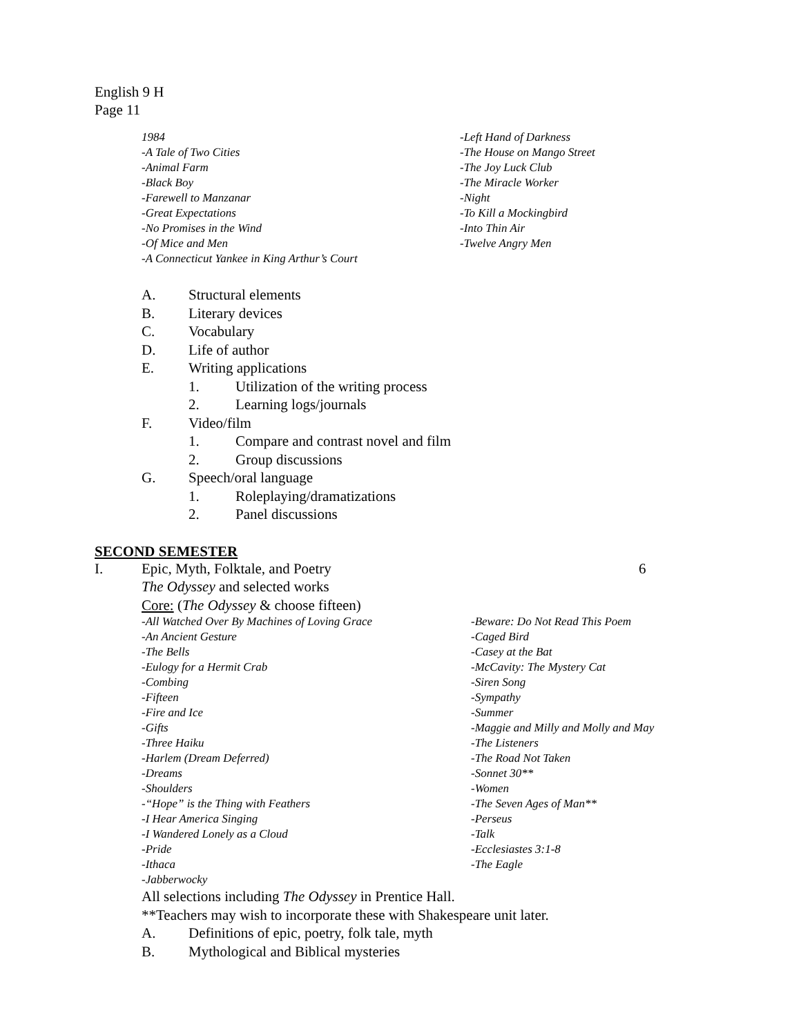English 9 H
Page 11
1984
-A Tale of Two Cities
-Animal Farm
-Black Boy
-Farewell to Manzanar
-Great Expectations
-No Promises in the Wind
-Of Mice and Men
-A Connecticut Yankee in King Arthur’s Court
-Left Hand of Darkness
-The House on Mango Street
-The Joy Luck Club
-The Miracle Worker
-Night
-To Kill a Mockingbird
-Into Thin Air
-Twelve Angry Men
A. Structural elements
B. Literary devices
C. Vocabulary
D. Life of author
E. Writing applications
1. Utilization of the writing process
2. Learning logs/journals
F. Video/film
1. Compare and contrast novel and film
2. Group discussions
G. Speech/oral language
1. Roleplaying/dramatizations
2. Panel discussions
SECOND SEMESTER
I. Epic, Myth, Folktale, and Poetry 6
The Odyssey and selected works
Core: (The Odyssey & choose fifteen)
-All Watched Over By Machines of Loving Grace
-An Ancient Gesture
-The Bells
-Eulogy for a Hermit Crab
-Combing
-Fifteen
-Fire and Ice
-Gifts
-Three Haiku
-Harlem (Dream Deferred)
-Dreams
-Shoulders
-“Hope” is the Thing with Feathers
-I Hear America Singing
-I Wandered Lonely as a Cloud
-Pride
-Ithaca
-Jabberwocky
-Beware: Do Not Read This Poem
-Caged Bird
-Casey at the Bat
-McCavity: The Mystery Cat
-Siren Song
-Sympathy
-Summer
-Maggie and Milly and Molly and May
-The Listeners
-The Road Not Taken
-Sonnet 30**
-Women
-The Seven Ages of Man**
-Perseus
-Talk
-Ecclesiastes 3:1-8
-The Eagle
All selections including The Odyssey in Prentice Hall.
**Teachers may wish to incorporate these with Shakespeare unit later.
A. Definitions of epic, poetry, folk tale, myth
B. Mythological and Biblical mysteries